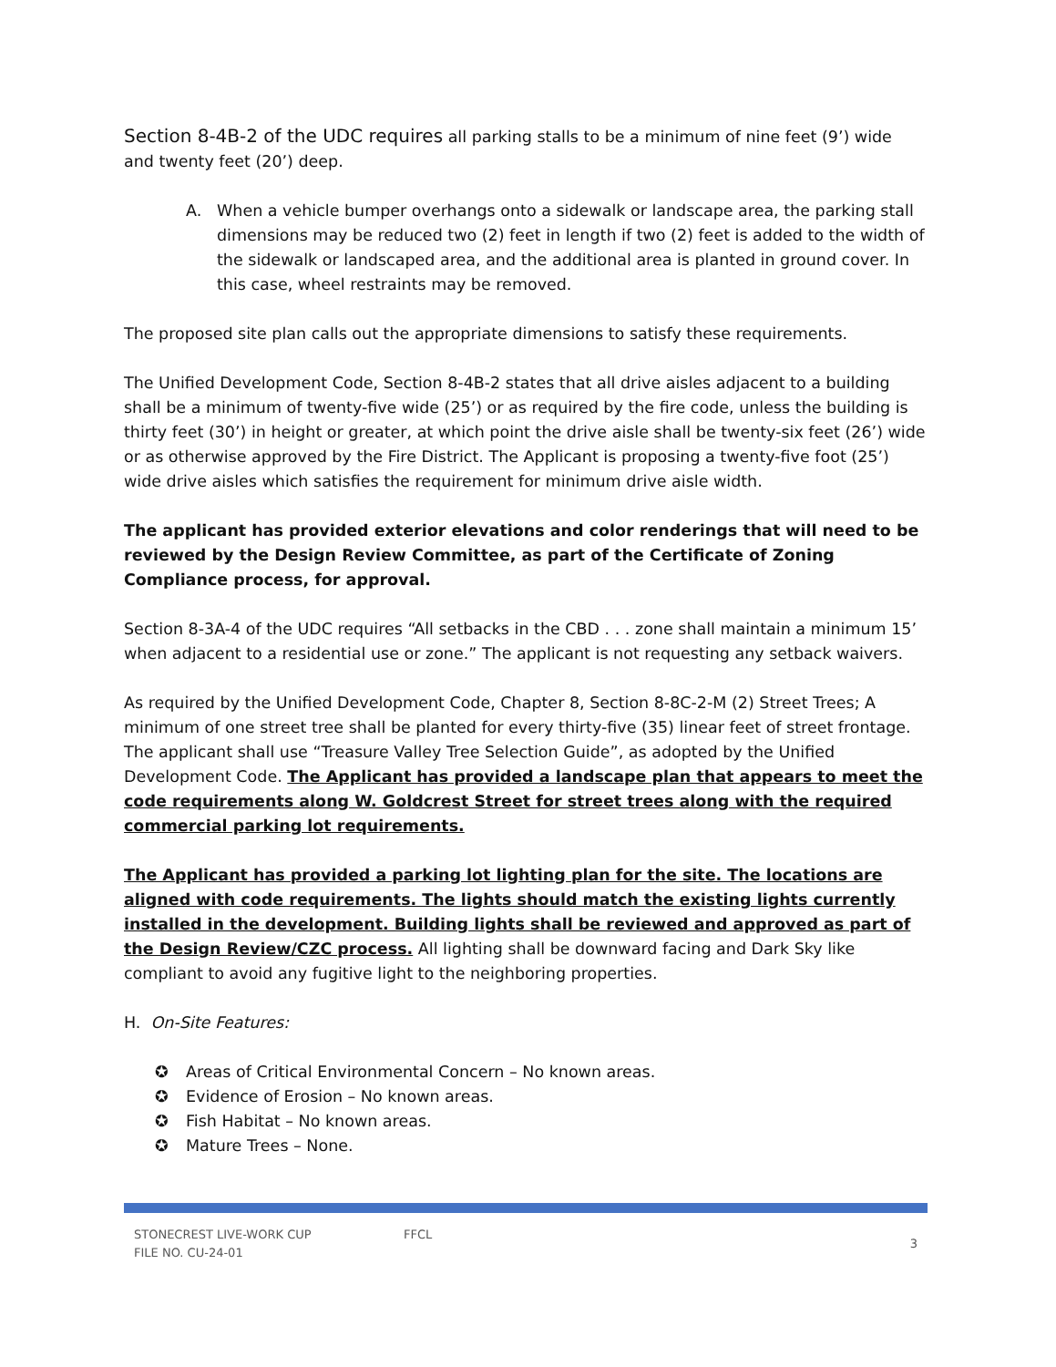Section 8-4B-2 of the UDC requires all parking stalls to be a minimum of nine feet (9’) wide and twenty feet (20’) deep.
A. When a vehicle bumper overhangs onto a sidewalk or landscape area, the parking stall dimensions may be reduced two (2) feet in length if two (2) feet is added to the width of the sidewalk or landscaped area, and the additional area is planted in ground cover. In this case, wheel restraints may be removed.
The proposed site plan calls out the appropriate dimensions to satisfy these requirements.
The Unified Development Code, Section 8-4B-2 states that all drive aisles adjacent to a building shall be a minimum of twenty-five wide (25’) or as required by the fire code, unless the building is thirty feet (30’) in height or greater, at which point the drive aisle shall be twenty-six feet (26’) wide or as otherwise approved by the Fire District. The Applicant is proposing a twenty-five foot (25’) wide drive aisles which satisfies the requirement for minimum drive aisle width.
The applicant has provided exterior elevations and color renderings that will need to be reviewed by the Design Review Committee, as part of the Certificate of Zoning Compliance process, for approval.
Section 8-3A-4 of the UDC requires “All setbacks in the CBD . . . zone shall maintain a minimum 15’ when adjacent to a residential use or zone.” The applicant is not requesting any setback waivers.
As required by the Unified Development Code, Chapter 8, Section 8-8C-2-M (2) Street Trees; A minimum of one street tree shall be planted for every thirty-five (35) linear feet of street frontage. The applicant shall use “Treasure Valley Tree Selection Guide”, as adopted by the Unified Development Code. The Applicant has provided a landscape plan that appears to meet the code requirements along W. Goldcrest Street for street trees along with the required commercial parking lot requirements.
The Applicant has provided a parking lot lighting plan for the site. The locations are aligned with code requirements. The lights should match the existing lights currently installed in the development. Building lights shall be reviewed and approved as part of the Design Review/CZC process. All lighting shall be downward facing and Dark Sky like compliant to avoid any fugitive light to the neighboring properties.
H. On-Site Features:
✪ Areas of Critical Environmental Concern – No known areas.
✪ Evidence of Erosion – No known areas.
✪ Fish Habitat – No known areas.
✪ Mature Trees – None.
STONECREST LIVE-WORK CUP
FILE NO. CU-24-01
FFCL
3